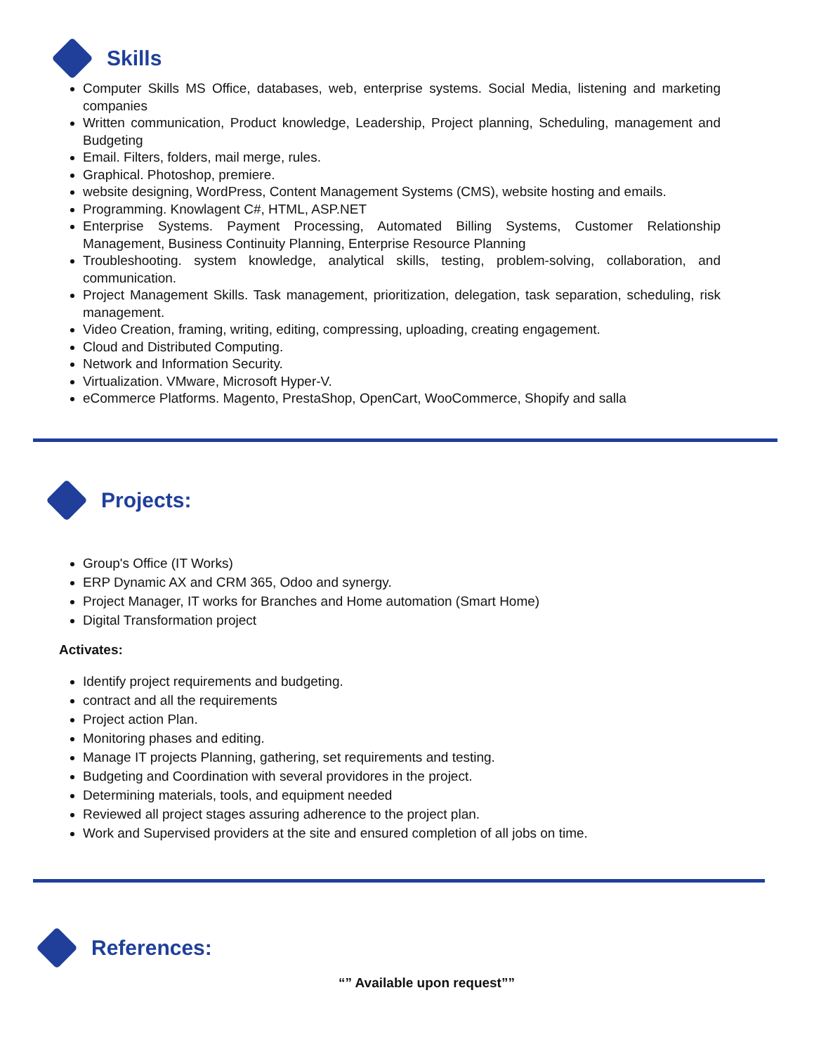Skills
Computer Skills MS Office, databases, web, enterprise systems. Social Media, listening and marketing companies
Written communication, Product knowledge, Leadership, Project planning, Scheduling, management and Budgeting
Email. Filters, folders, mail merge, rules.
Graphical. Photoshop, premiere.
website designing, WordPress, Content Management Systems (CMS), website hosting and emails.
Programming. Knowlagent C#, HTML, ASP.NET
Enterprise Systems. Payment Processing, Automated Billing Systems, Customer Relationship Management, Business Continuity Planning, Enterprise Resource Planning
Troubleshooting. system knowledge, analytical skills, testing, problem-solving, collaboration, and communication.
Project Management Skills. Task management, prioritization, delegation, task separation, scheduling, risk management.
Video Creation, framing, writing, editing, compressing, uploading, creating engagement.
Cloud and Distributed Computing.
Network and Information Security.
Virtualization. VMware, Microsoft Hyper-V.
eCommerce Platforms. Magento, PrestaShop, OpenCart, WooCommerce, Shopify and salla
Projects:
Group's Office (IT Works)
ERP Dynamic AX and CRM 365, Odoo and synergy.
Project Manager, IT works for Branches and Home automation (Smart Home)
Digital Transformation project
Activates:
Identify project requirements and budgeting.
contract and all the requirements
Project action Plan.
Monitoring phases and editing.
Manage IT projects Planning, gathering, set requirements and testing.
Budgeting and Coordination with several providores in the project.
Determining materials, tools, and equipment needed
Reviewed all project stages assuring adherence to the project plan.
Work and Supervised providers at the site and ensured completion of all jobs on time.
References:
“” Available upon request””